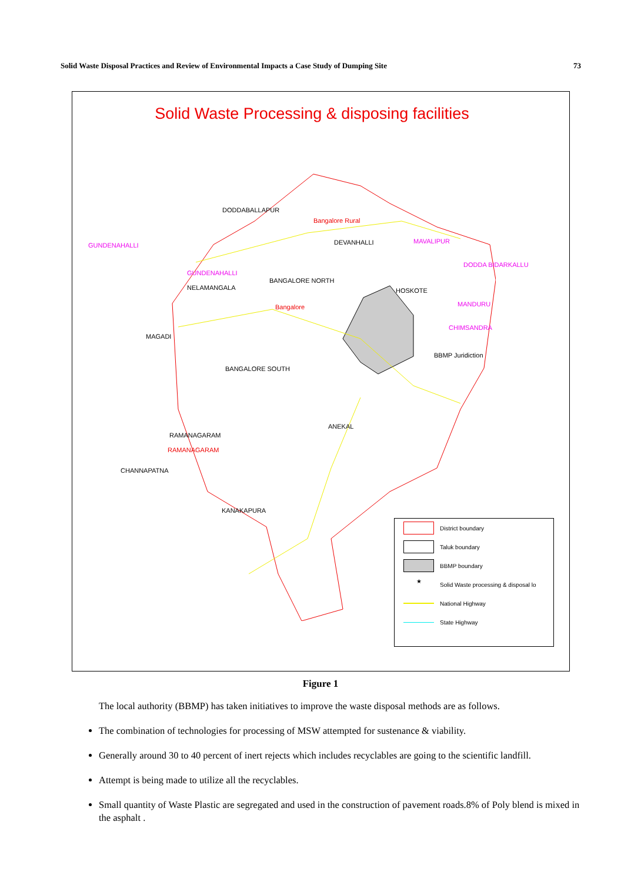Solid Waste Disposal Practices and Review of Environmental Impacts a Case Study of Dumping Site 73
Solid Waste Processing & disposing facilities
DODDABALLAPUR
Bangalore Rural
GUNDENAHALLI DEVANHALLI MAVALIPUR
DODDA BIDARKALLU
GUNDENAHALLI
BANGALORE NORTH
NELAMANGALA HOSKOTE
Bangalore MANDURU
CHIMSANDRA
MAGADI
BBMP Juridiction
BANGALORE SOUTH
ANEKAL
RAMANAGARAM
RAMANAGARAM
CHANNAPATNA
KANAKAPURA
District boundary
Taluk boundary
BBMP boundary
★ Solid Waste processing & disposal lo
National Highway
State Highway
Figure 1
The local authority (BBMP) has taken initiatives to improve the waste disposal methods are as follows.
The combination of technologies for processing of MSW attempted for sustenance & viability.
Generally around 30 to 40 percent of inert rejects which includes recyclables are going to the scientific landfill.
Attempt is being made to utilize all the recyclables.
Small quantity of Waste Plastic are segregated and used in the construction of pavement roads.8% of Poly blend is mixed in the asphalt .